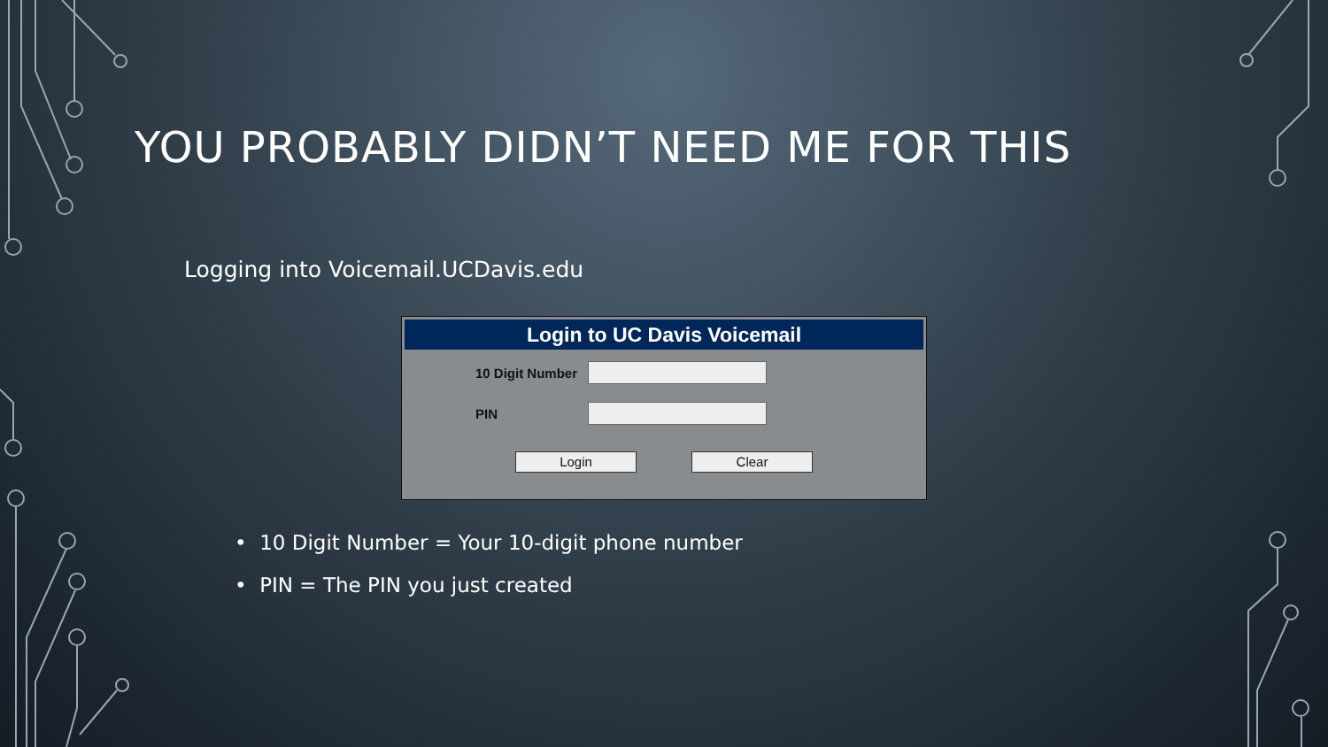YOU PROBABLY DIDN’T NEED ME FOR THIS
Logging into Voicemail.UCDavis.edu
Login to UC Davis Voicemail
10 Digit Number
PIN
Login Clear
• 10 Digit Number = Your 10-digit phone number
• PIN = The PIN you just created